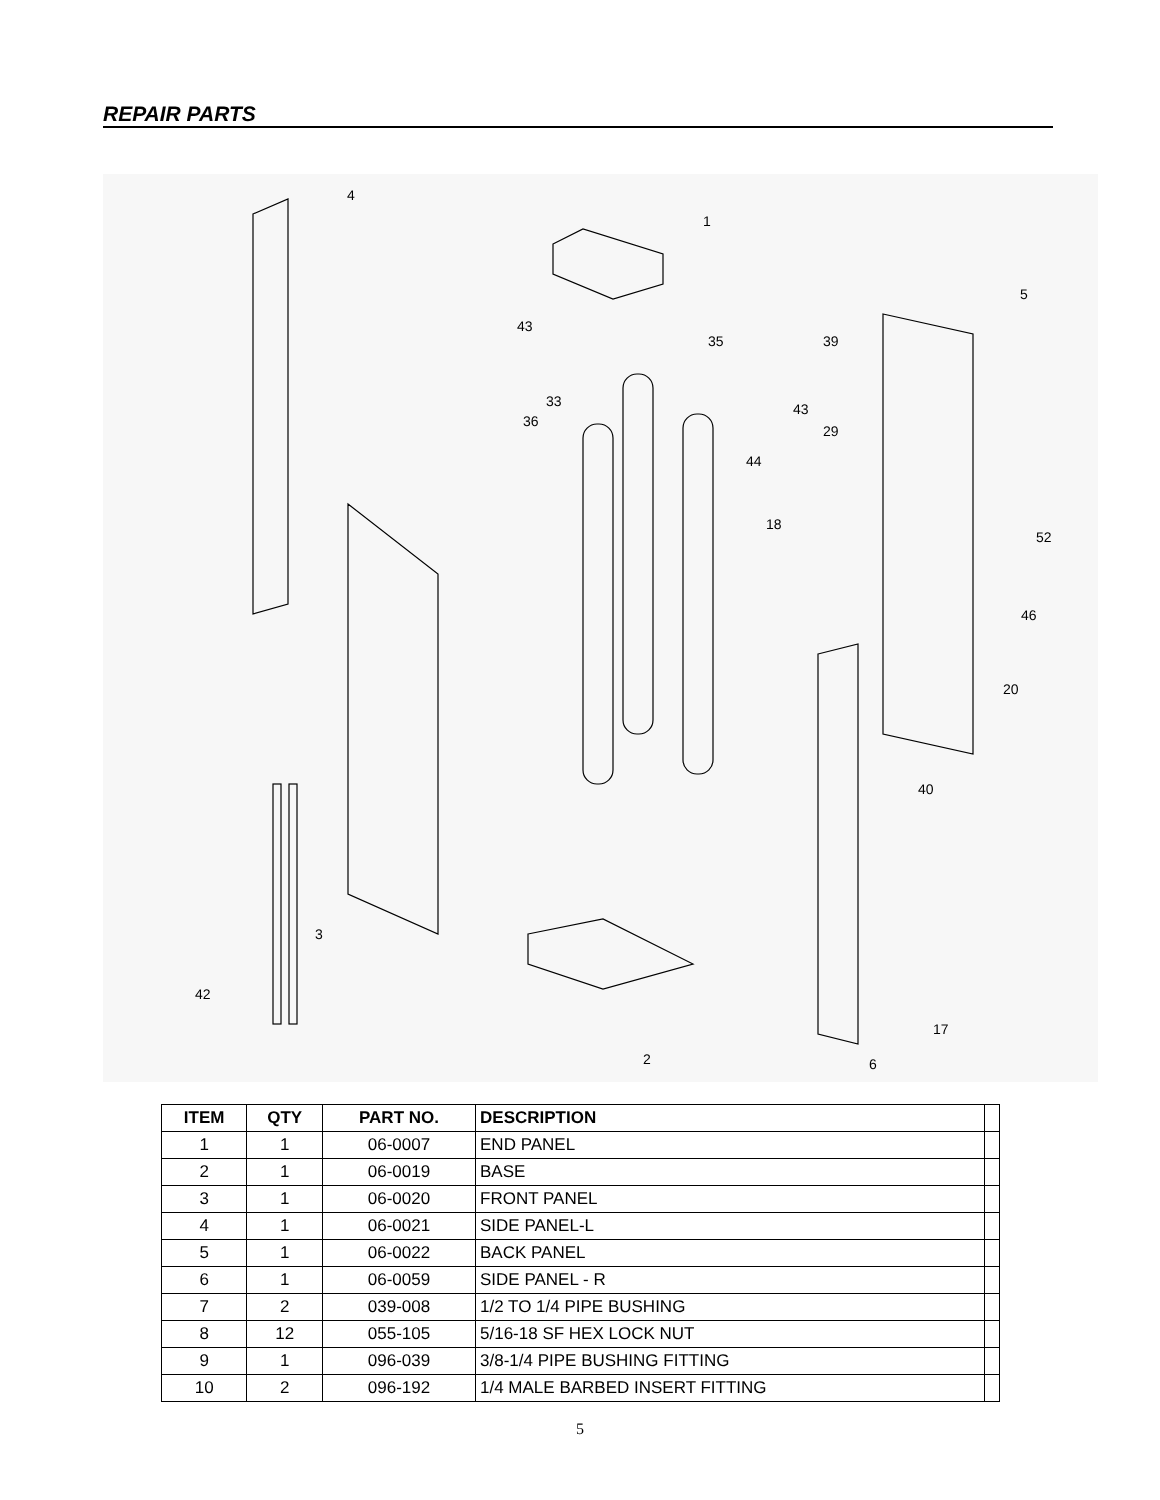REPAIR PARTS
4
1
5
39
35
43
33
36
43
29
44
18
52
46
20
2
3
6
17
40
42
| ITEM | QTY | PART NO. | DESCRIPTION | |
| --- | --- | --- | --- | --- |
| 1 | 1 | 06-0007 | END PANEL | |
| 2 | 1 | 06-0019 | BASE | |
| 3 | 1 | 06-0020 | FRONT PANEL | |
| 4 | 1 | 06-0021 | SIDE PANEL-L | |
| 5 | 1 | 06-0022 | BACK PANEL | |
| 6 | 1 | 06-0059 | SIDE PANEL - R | |
| 7 | 2 | 039-008 | 1/2 TO 1/4 PIPE BUSHING | |
| 8 | 12 | 055-105 | 5/16-18 SF HEX LOCK NUT | |
| 9 | 1 | 096-039 | 3/8-1/4 PIPE BUSHING FITTING | |
| 10 | 2 | 096-192 | 1/4 MALE BARBED INSERT FITTING | |
5